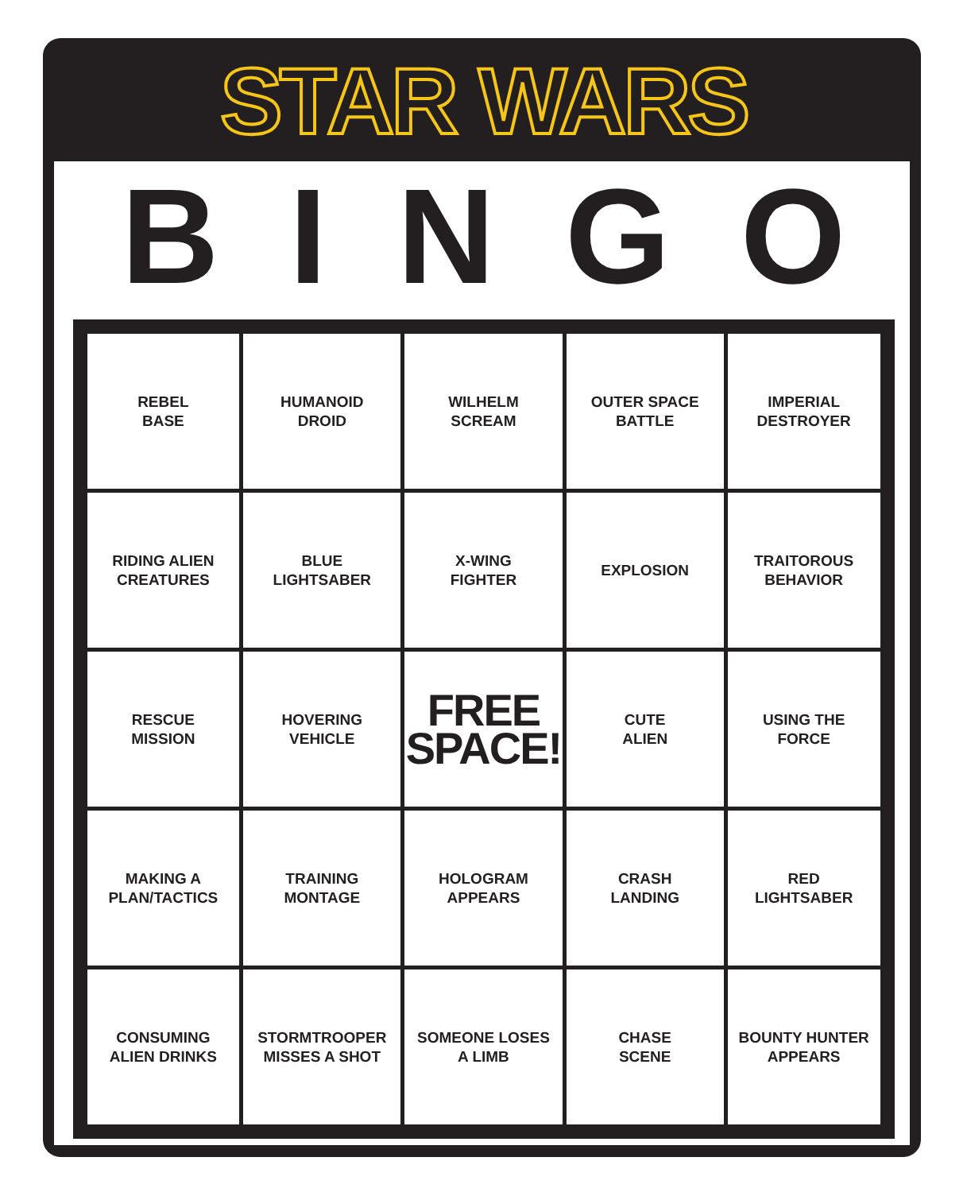STAR WARS
B I N G O
| REBEL BASE | HUMANOID DROID | WILHELM SCREAM | OUTER SPACE BATTLE | IMPERIAL DESTROYER |
| RIDING ALIEN CREATURES | BLUE LIGHTSABER | X-WING FIGHTER | EXPLOSION | TRAITOROUS BEHAVIOR |
| RESCUE MISSION | HOVERING VEHICLE | FREE SPACE! | CUTE ALIEN | USING THE FORCE |
| MAKING A PLAN/TACTICS | TRAINING MONTAGE | HOLOGRAM APPEARS | CRASH LANDING | RED LIGHTSABER |
| CONSUMING ALIEN DRINKS | STORMTROOPER MISSES A SHOT | SOMEONE LOSES A LIMB | CHASE SCENE | BOUNTY HUNTER APPEARS |